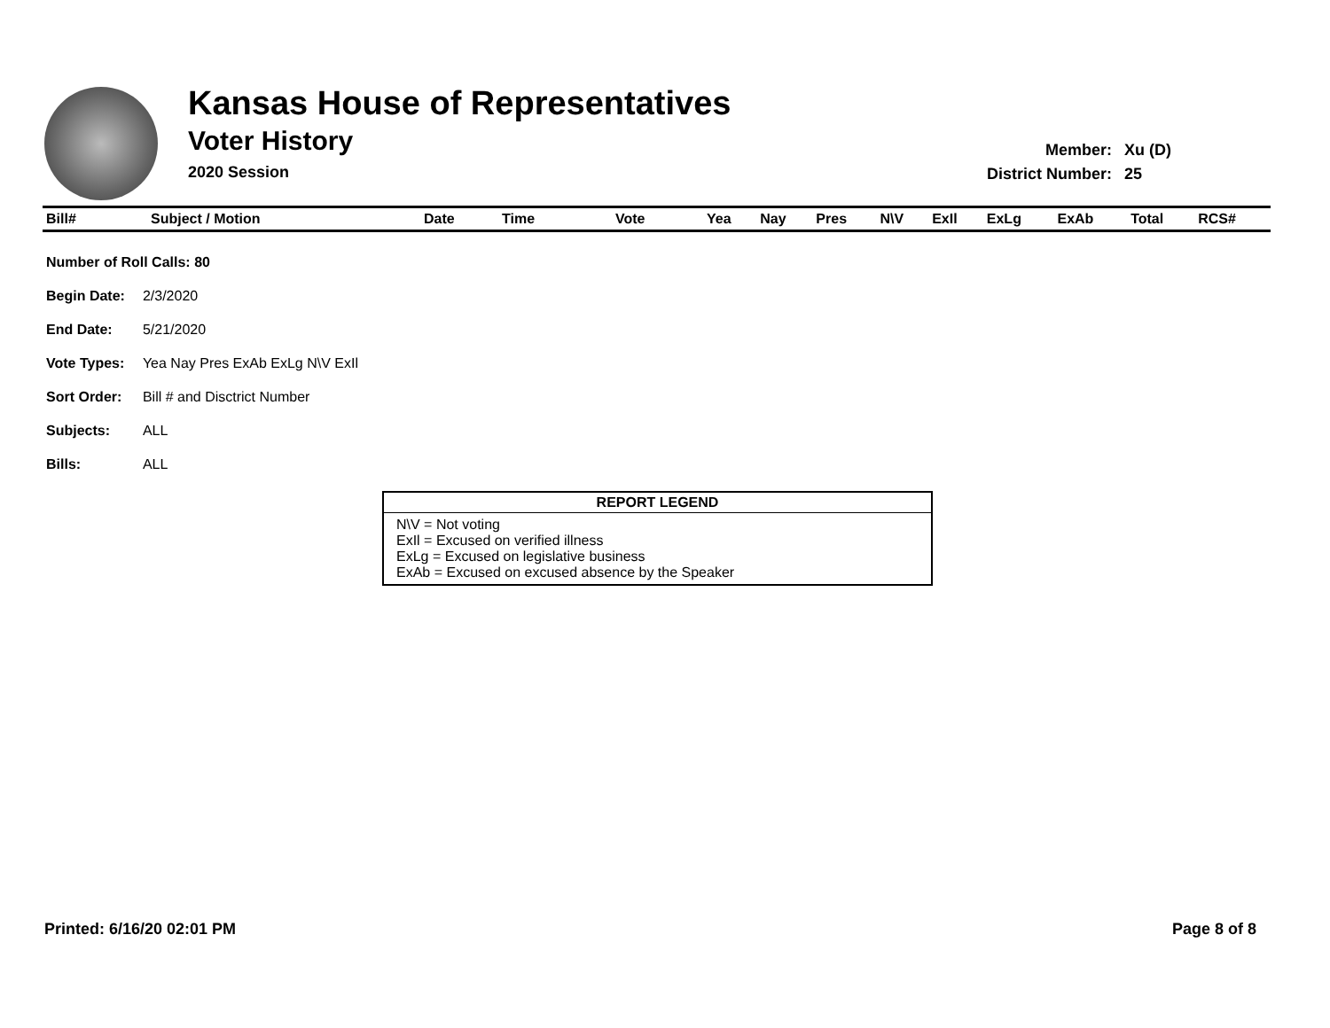Kansas House of Representatives
Voter History
2020 Session
| Member: | Xu (D) |
| District Number: | 25 |
| Bill# | Subject / Motion | Date | Time | Vote | Yea | Nay | Pres | N\V | ExIl | ExLg | ExAb | Total | RCS# |
| --- | --- | --- | --- | --- | --- | --- | --- | --- | --- | --- | --- | --- | --- |
| Number of Roll Calls: 80 | |
| --- | --- |
| Begin Date: | 2/3/2020 |
| End Date: | 5/21/2020 |
| Vote Types: | Yea Nay Pres ExAb ExLg N\V ExIl |
| Sort Order: | Bill # and Disctrict Number |
| Subjects: | ALL |
| Bills: | ALL |
REPORT LEGEND
N\V = Not voting
ExIl = Excused on verified illness
ExLg = Excused on legislative business
ExAb = Excused on excused absence by the Speaker
Printed: 6/16/20 02:01 PM Page 8 of 8